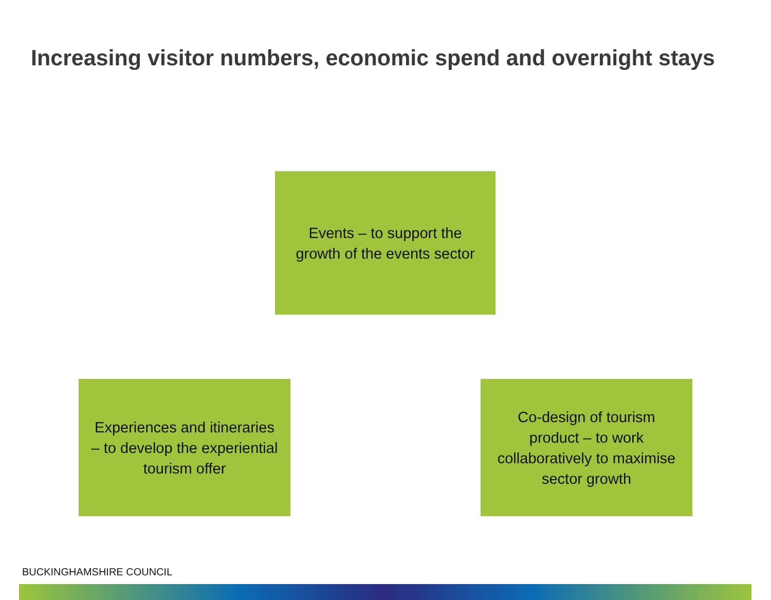Increasing visitor numbers, economic spend and overnight stays
Events – to support the growth of the events sector
Experiences and itineraries – to develop the experiential tourism offer
Co-design of tourism product – to work collaboratively to maximise sector growth
BUCKINGHAMSHIRE COUNCIL
23